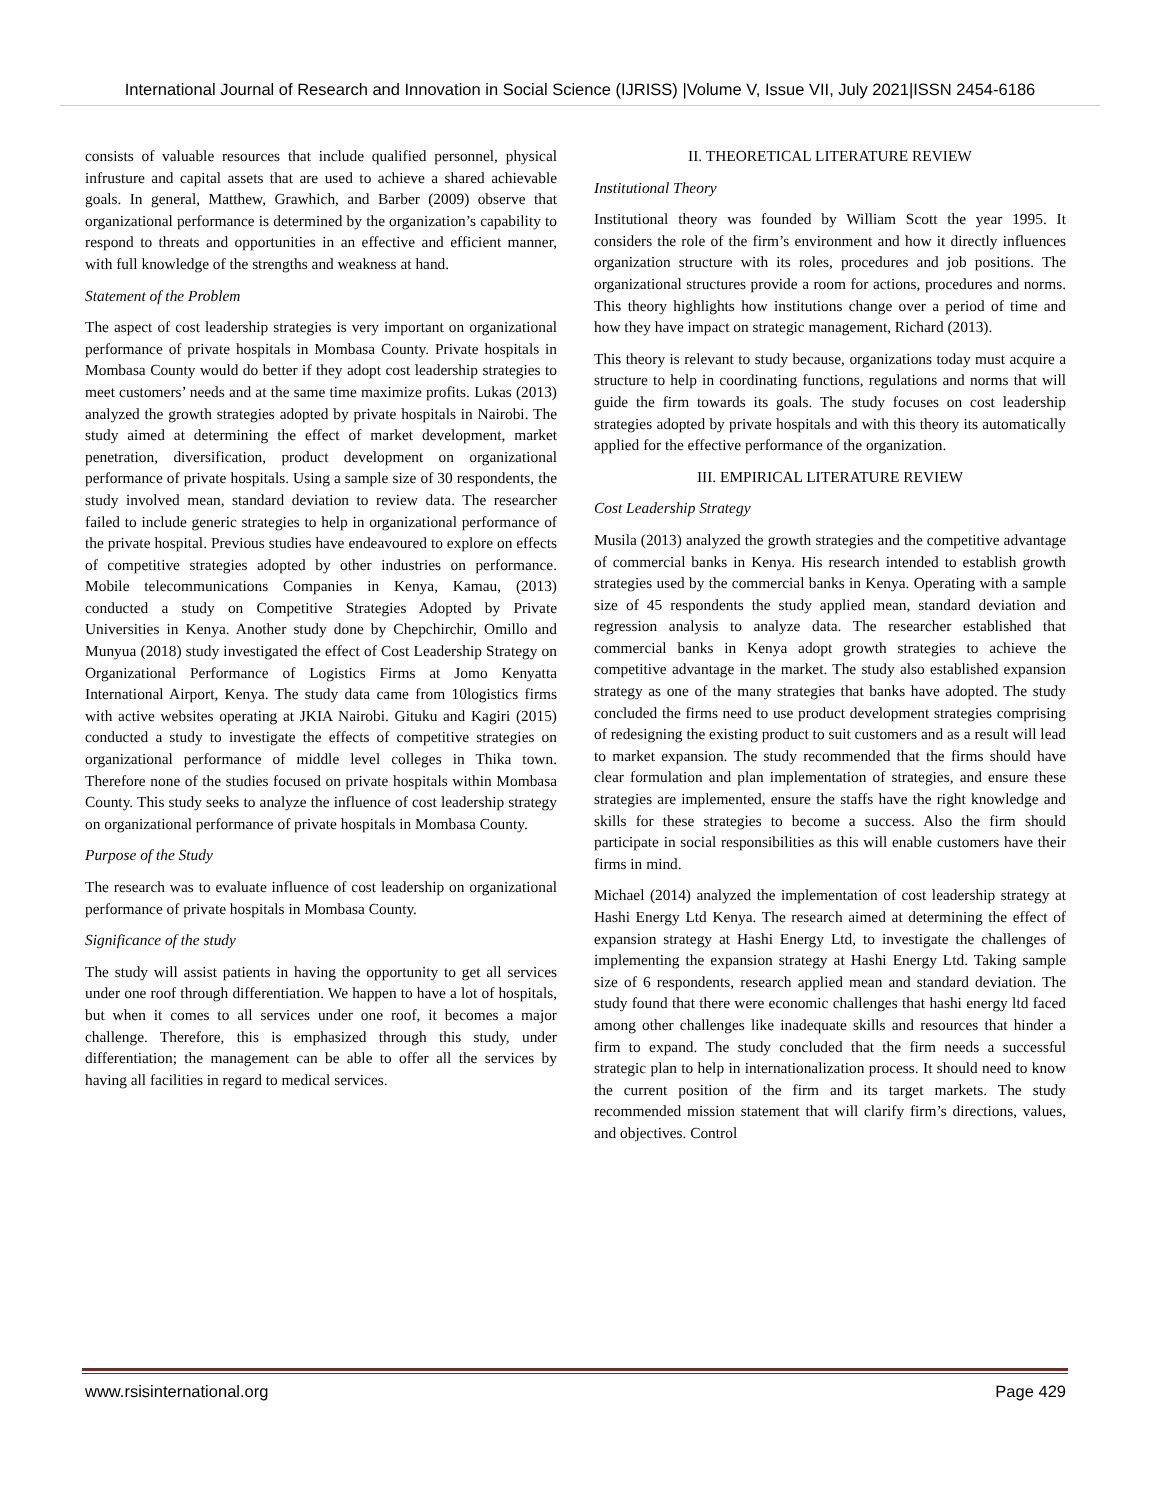International Journal of Research and Innovation in Social Science (IJRISS) |Volume V, Issue VII, July 2021|ISSN 2454-6186
consists of valuable resources that include qualified personnel, physical infrusture and capital assets that are used to achieve a shared achievable goals. In general, Matthew, Grawhich, and Barber (2009) observe that organizational performance is determined by the organization’s capability to respond to threats and opportunities in an effective and efficient manner, with full knowledge of the strengths and weakness at hand.
Statement of the Problem
The aspect of cost leadership strategies is very important on organizational performance of private hospitals in Mombasa County. Private hospitals in Mombasa County would do better if they adopt cost leadership strategies to meet customers’ needs and at the same time maximize profits. Lukas (2013) analyzed the growth strategies adopted by private hospitals in Nairobi. The study aimed at determining the effect of market development, market penetration, diversification, product development on organizational performance of private hospitals. Using a sample size of 30 respondents, the study involved mean, standard deviation to review data. The researcher failed to include generic strategies to help in organizational performance of the private hospital. Previous studies have endeavoured to explore on effects of competitive strategies adopted by other industries on performance. Mobile telecommunications Companies in Kenya, Kamau, (2013) conducted a study on Competitive Strategies Adopted by Private Universities in Kenya. Another study done by Chepchirchir, Omillo and Munyua (2018) study investigated the effect of Cost Leadership Strategy on Organizational Performance of Logistics Firms at Jomo Kenyatta International Airport, Kenya. The study data came from 10logistics firms with active websites operating at JKIA Nairobi. Gituku and Kagiri (2015) conducted a study to investigate the effects of competitive strategies on organizational performance of middle level colleges in Thika town. Therefore none of the studies focused on private hospitals within Mombasa County. This study seeks to analyze the influence of cost leadership strategy on organizational performance of private hospitals in Mombasa County.
Purpose of the Study
The research was to evaluate influence of cost leadership on organizational performance of private hospitals in Mombasa County.
Significance of the study
The study will assist patients in having the opportunity to get all services under one roof through differentiation. We happen to have a lot of hospitals, but when it comes to all services under one roof, it becomes a major challenge. Therefore, this is emphasized through this study, under differentiation; the management can be able to offer all the services by having all facilities in regard to medical services.
II. THEORETICAL LITERATURE REVIEW
Institutional Theory
Institutional theory was founded by William Scott the year 1995. It considers the role of the firm’s environment and how it directly influences organization structure with its roles, procedures and job positions. The organizational structures provide a room for actions, procedures and norms. This theory highlights how institutions change over a period of time and how they have impact on strategic management, Richard (2013).
This theory is relevant to study because, organizations today must acquire a structure to help in coordinating functions, regulations and norms that will guide the firm towards its goals. The study focuses on cost leadership strategies adopted by private hospitals and with this theory its automatically applied for the effective performance of the organization.
III. EMPIRICAL LITERATURE REVIEW
Cost Leadership Strategy
Musila (2013) analyzed the growth strategies and the competitive advantage of commercial banks in Kenya. His research intended to establish growth strategies used by the commercial banks in Kenya. Operating with a sample size of 45 respondents the study applied mean, standard deviation and regression analysis to analyze data. The researcher established that commercial banks in Kenya adopt growth strategies to achieve the competitive advantage in the market. The study also established expansion strategy as one of the many strategies that banks have adopted. The study concluded the firms need to use product development strategies comprising of redesigning the existing product to suit customers and as a result will lead to market expansion. The study recommended that the firms should have clear formulation and plan implementation of strategies, and ensure these strategies are implemented, ensure the staffs have the right knowledge and skills for these strategies to become a success. Also the firm should participate in social responsibilities as this will enable customers have their firms in mind.
Michael (2014) analyzed the implementation of cost leadership strategy at Hashi Energy Ltd Kenya. The research aimed at determining the effect of expansion strategy at Hashi Energy Ltd, to investigate the challenges of implementing the expansion strategy at Hashi Energy Ltd. Taking sample size of 6 respondents, research applied mean and standard deviation. The study found that there were economic challenges that hashi energy ltd faced among other challenges like inadequate skills and resources that hinder a firm to expand. The study concluded that the firm needs a successful strategic plan to help in internationalization process. It should need to know the current position of the firm and its target markets. The study recommended mission statement that will clarify firm’s directions, values, and objectives. Control
www.rsisinternational.org Page 429